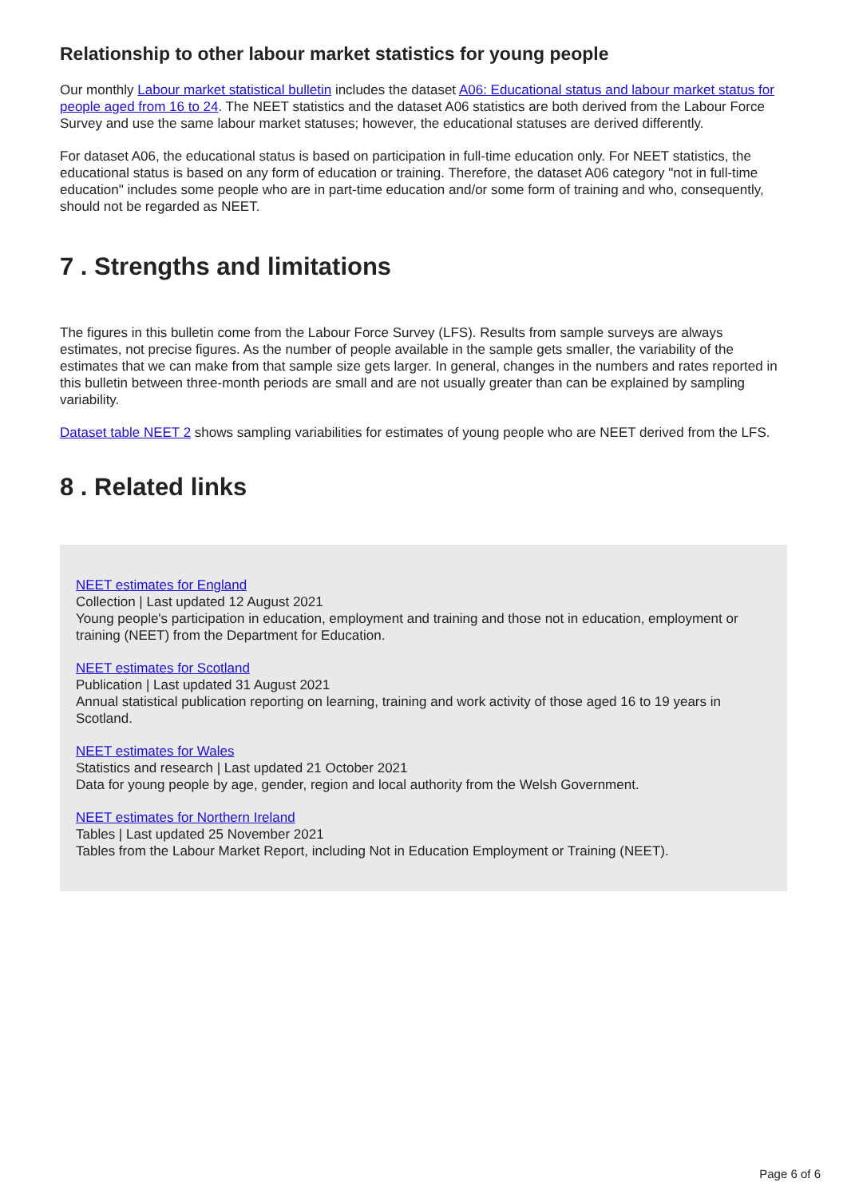Relationship to other labour market statistics for young people
Our monthly Labour market statistical bulletin includes the dataset A06: Educational status and labour market status for people aged from 16 to 24. The NEET statistics and the dataset A06 statistics are both derived from the Labour Force Survey and use the same labour market statuses; however, the educational statuses are derived differently.
For dataset A06, the educational status is based on participation in full-time education only. For NEET statistics, the educational status is based on any form of education or training. Therefore, the dataset A06 category "not in full-time education" includes some people who are in part-time education and/or some form of training and who, consequently, should not be regarded as NEET.
7 . Strengths and limitations
The figures in this bulletin come from the Labour Force Survey (LFS). Results from sample surveys are always estimates, not precise figures. As the number of people available in the sample gets smaller, the variability of the estimates that we can make from that sample size gets larger. In general, changes in the numbers and rates reported in this bulletin between three-month periods are small and are not usually greater than can be explained by sampling variability.
Dataset table NEET 2 shows sampling variabilities for estimates of young people who are NEET derived from the LFS.
8 . Related links
NEET estimates for England
Collection | Last updated 12 August 2021
Young people's participation in education, employment and training and those not in education, employment or training (NEET) from the Department for Education.
NEET estimates for Scotland
Publication | Last updated 31 August 2021
Annual statistical publication reporting on learning, training and work activity of those aged 16 to 19 years in Scotland.
NEET estimates for Wales
Statistics and research | Last updated 21 October 2021
Data for young people by age, gender, region and local authority from the Welsh Government.
NEET estimates for Northern Ireland
Tables | Last updated 25 November 2021
Tables from the Labour Market Report, including Not in Education Employment or Training (NEET).
Page 6 of 6